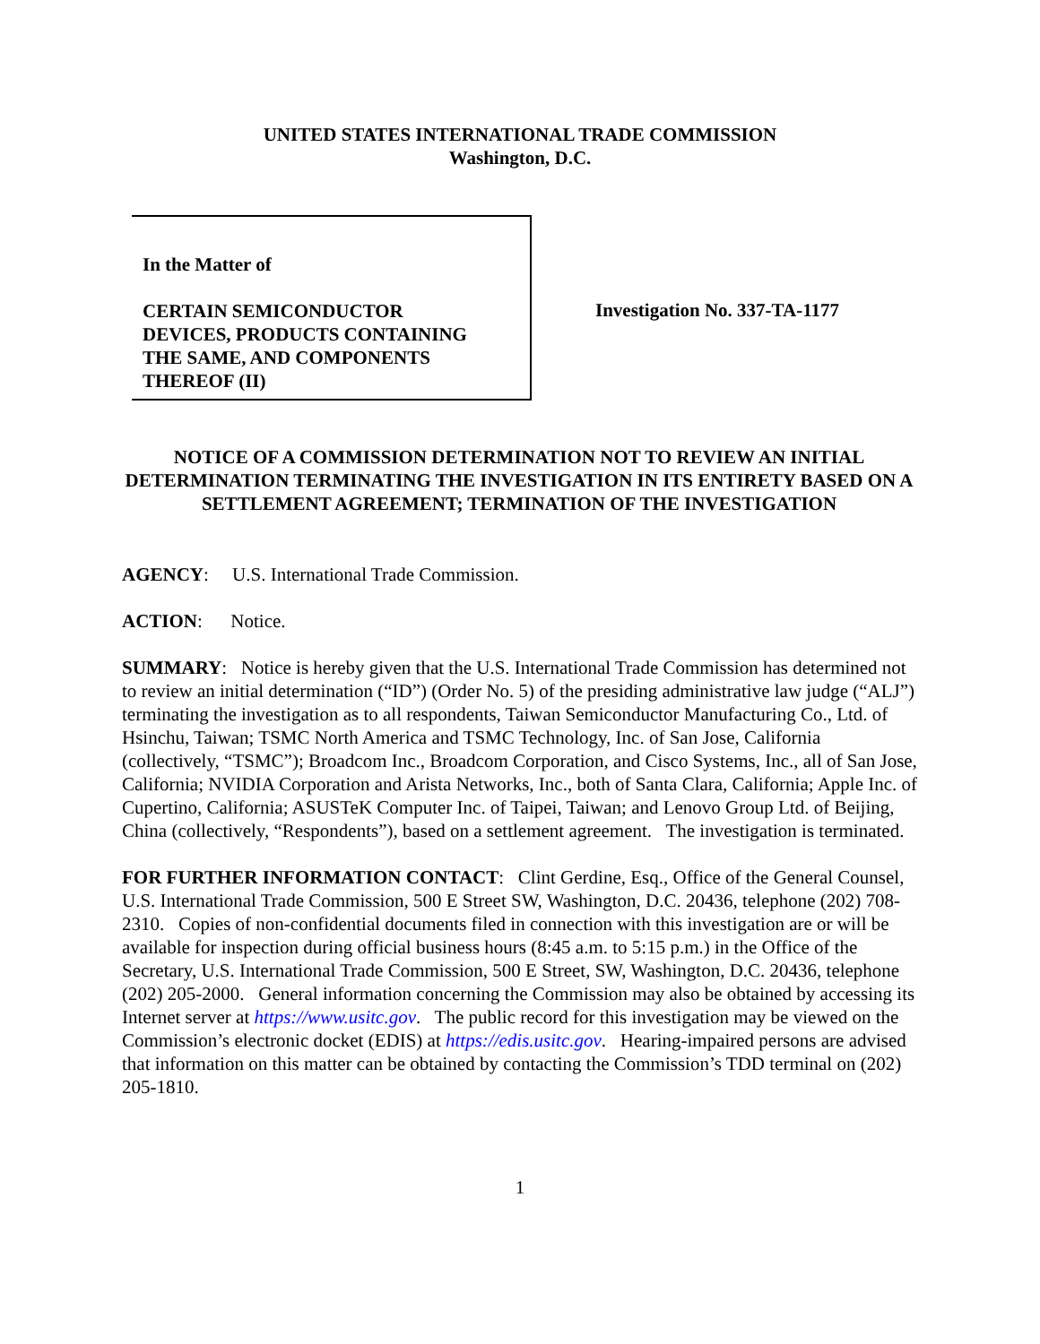UNITED STATES INTERNATIONAL TRADE COMMISSION
Washington, D.C.
In the Matter of
CERTAIN SEMICONDUCTOR
DEVICES, PRODUCTS CONTAINING
THE SAME, AND COMPONENTS
THEREOF (II)
Investigation No. 337-TA-1177
NOTICE OF A COMMISSION DETERMINATION NOT TO REVIEW AN INITIAL DETERMINATION TERMINATING THE INVESTIGATION IN ITS ENTIRETY BASED ON A SETTLEMENT AGREEMENT; TERMINATION OF THE INVESTIGATION
AGENCY: U.S. International Trade Commission.
ACTION: Notice.
SUMMARY: Notice is hereby given that the U.S. International Trade Commission has determined not to review an initial determination (“ID”) (Order No. 5) of the presiding administrative law judge (“ALJ”) terminating the investigation as to all respondents, Taiwan Semiconductor Manufacturing Co., Ltd. of Hsinchu, Taiwan; TSMC North America and TSMC Technology, Inc. of San Jose, California (collectively, “TSMC”); Broadcom Inc., Broadcom Corporation, and Cisco Systems, Inc., all of San Jose, California; NVIDIA Corporation and Arista Networks, Inc., both of Santa Clara, California; Apple Inc. of Cupertino, California; ASUSTeK Computer Inc. of Taipei, Taiwan; and Lenovo Group Ltd. of Beijing, China (collectively, “Respondents”), based on a settlement agreement. The investigation is terminated.
FOR FURTHER INFORMATION CONTACT: Clint Gerdine, Esq., Office of the General Counsel, U.S. International Trade Commission, 500 E Street SW, Washington, D.C. 20436, telephone (202) 708-2310. Copies of non-confidential documents filed in connection with this investigation are or will be available for inspection during official business hours (8:45 a.m. to 5:15 p.m.) in the Office of the Secretary, U.S. International Trade Commission, 500 E Street, SW, Washington, D.C. 20436, telephone (202) 205-2000. General information concerning the Commission may also be obtained by accessing its Internet server at https://www.usitc.gov. The public record for this investigation may be viewed on the Commission’s electronic docket (EDIS) at https://edis.usitc.gov. Hearing-impaired persons are advised that information on this matter can be obtained by contacting the Commission’s TDD terminal on (202) 205-1810.
1